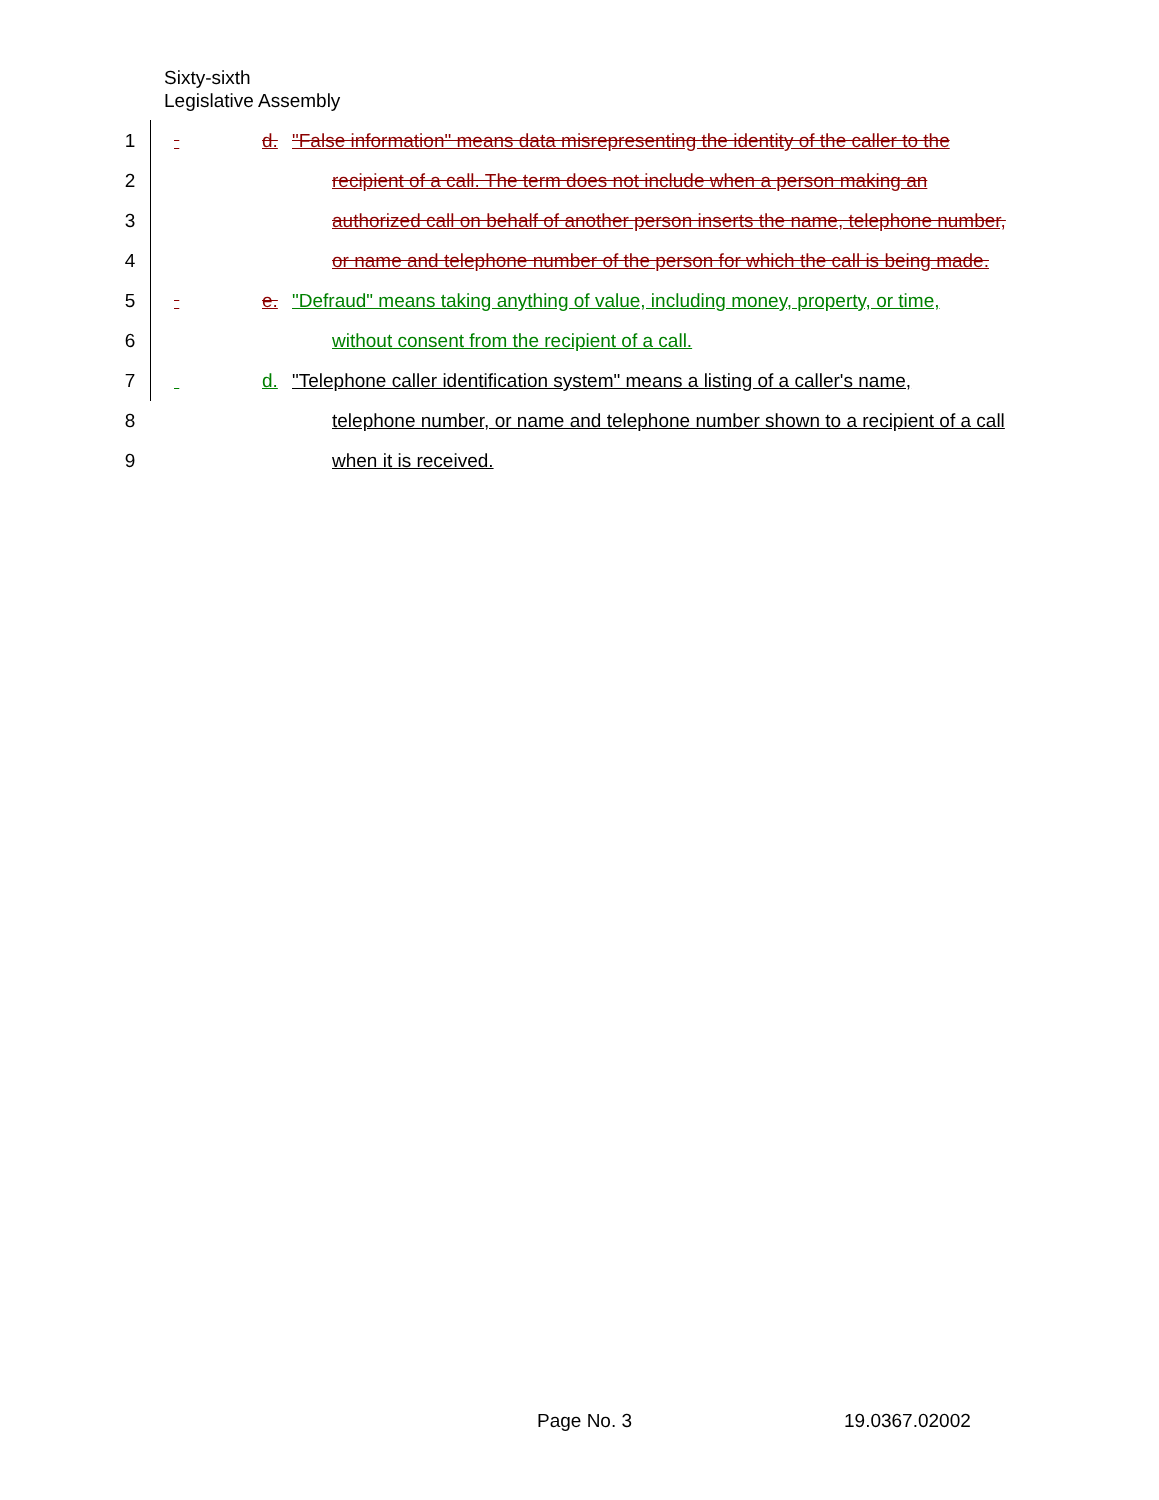Sixty-sixth
Legislative Assembly
1 d. "False information" means data misrepresenting the identity of the caller to the
2 recipient of a call. The term does not include when a person making an
3 authorized call on behalf of another person inserts the name, telephone number,
4 or name and telephone number of the person for which the call is being made.
5 e. "Defraud" means taking anything of value, including money, property, or time,
6 without consent from the recipient of a call.
7 d. "Telephone caller identification system" means a listing of a caller's name,
8 telephone number, or name and telephone number shown to a recipient of a call
9 when it is received.
Page No. 3 19.0367.02002